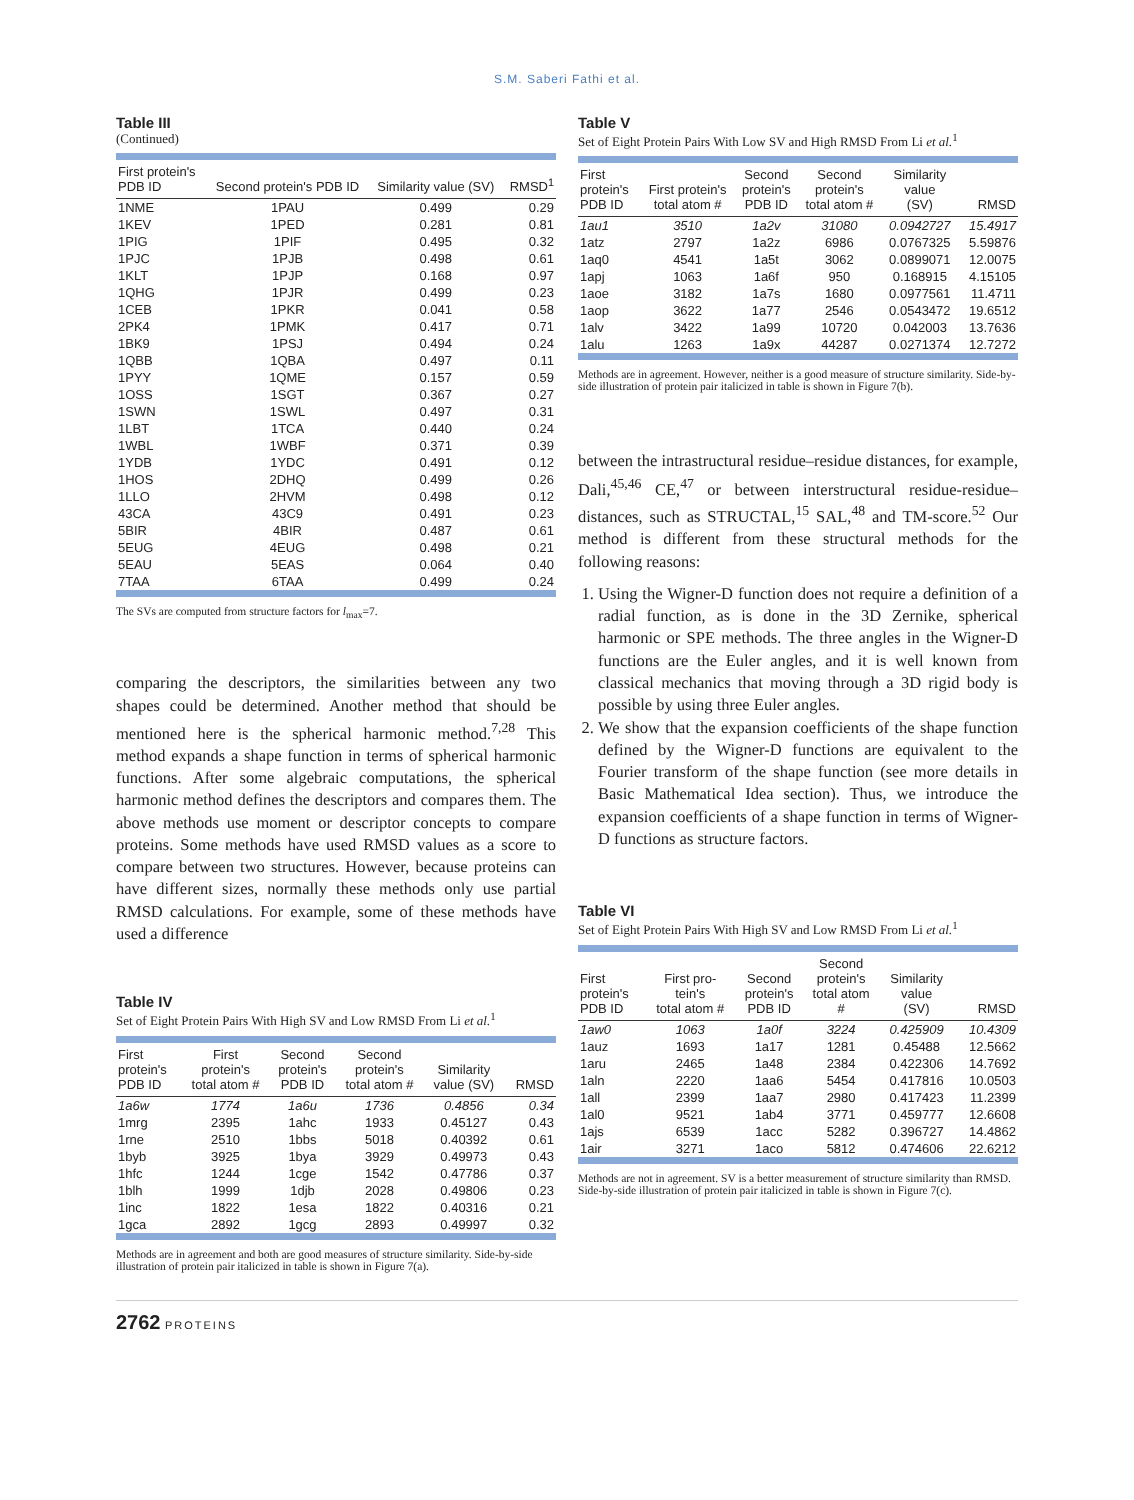S.M. Saberi Fathi et al.
Table III
(Continued)
| First protein's PDB ID | Second protein's PDB ID | Similarity value (SV) | RMSD<sup>1</sup> |
| --- | --- | --- | --- |
| 1NME | 1PAU | 0.499 | 0.29 |
| 1KEV | 1PED | 0.281 | 0.81 |
| 1PIG | 1PIF | 0.495 | 0.32 |
| 1PJC | 1PJB | 0.498 | 0.61 |
| 1KLT | 1PJP | 0.168 | 0.97 |
| 1QHG | 1PJR | 0.499 | 0.23 |
| 1CEB | 1PKR | 0.041 | 0.58 |
| 2PK4 | 1PMK | 0.417 | 0.71 |
| 1BK9 | 1PSJ | 0.494 | 0.24 |
| 1QBB | 1QBA | 0.497 | 0.11 |
| 1PYY | 1QME | 0.157 | 0.59 |
| 1OSS | 1SGT | 0.367 | 0.27 |
| 1SWN | 1SWL | 0.497 | 0.31 |
| 1LBT | 1TCA | 0.440 | 0.24 |
| 1WBL | 1WBF | 0.371 | 0.39 |
| 1YDB | 1YDC | 0.491 | 0.12 |
| 1HOS | 2DHQ | 0.499 | 0.26 |
| 1LLO | 2HVM | 0.498 | 0.12 |
| 43CA | 43C9 | 0.491 | 0.23 |
| 5BIR | 4BIR | 0.487 | 0.61 |
| 5EUG | 4EUG | 0.498 | 0.21 |
| 5EAU | 5EAS | 0.064 | 0.40 |
| 7TAA | 6TAA | 0.499 | 0.24 |
The SVs are computed from structure factors for l<sub>max</sub>=7.
comparing the descriptors, the similarities between any two shapes could be determined. Another method that should be mentioned here is the spherical harmonic method.<sup>7,28</sup> This method expands a shape function in terms of spherical harmonic functions. After some algebraic computations, the spherical harmonic method defines the descriptors and compares them. The above methods use moment or descriptor concepts to compare proteins. Some methods have used RMSD values as a score to compare between two structures. However, because proteins can have different sizes, normally these methods only use partial RMSD calculations. For example, some of these methods have used a difference
Table IV
Set of Eight Protein Pairs With High SV and Low RMSD From Li et al.<sup>1</sup>
| First protein's PDB ID | First protein's total atom # | Second protein's PDB ID | Second protein's total atom # | Similarity value (SV) | RMSD |
| --- | --- | --- | --- | --- | --- |
| 1a6w | 1774 | 1a6u | 1736 | 0.4856 | 0.34 |
| 1mrg | 2395 | 1ahc | 1933 | 0.45127 | 0.43 |
| 1rne | 2510 | 1bbs | 5018 | 0.40392 | 0.61 |
| 1byb | 3925 | 1bya | 3929 | 0.49973 | 0.43 |
| 1hfc | 1244 | 1cge | 1542 | 0.47786 | 0.37 |
| 1blh | 1999 | 1djb | 2028 | 0.49806 | 0.23 |
| 1inc | 1822 | 1esa | 1822 | 0.40316 | 0.21 |
| 1gca | 2892 | 1gcg | 2893 | 0.49997 | 0.32 |
Methods are in agreement and both are good measures of structure similarity. Side-by-side illustration of protein pair italicized in table is shown in Figure 7(a).
Table V
Set of Eight Protein Pairs With Low SV and High RMSD From Li et al.<sup>1</sup>
| First protein's PDB ID | First protein's total atom # | Second protein's PDB ID | Second protein's total atom # | Similarity value (SV) | RMSD |
| --- | --- | --- | --- | --- | --- |
| 1au1 | 3510 | 1a2v | 31080 | 0.0942727 | 15.4917 |
| 1atz | 2797 | 1a2z | 6986 | 0.0767325 | 5.59876 |
| 1aq0 | 4541 | 1a5t | 3062 | 0.0899071 | 12.0075 |
| 1apj | 1063 | 1a6f | 950 | 0.168915 | 4.15105 |
| 1aoe | 3182 | 1a7s | 1680 | 0.0977561 | 11.4711 |
| 1aop | 3622 | 1a77 | 2546 | 0.0543472 | 19.6512 |
| 1alv | 3422 | 1a99 | 10720 | 0.042003 | 13.7636 |
| 1alu | 1263 | 1a9x | 44287 | 0.0271374 | 12.7272 |
Methods are in agreement. However, neither is a good measure of structure similarity. Side-by-side illustration of protein pair italicized in table is shown in Figure 7(b).
between the intrastructural residue–residue distances, for example, Dali,<sup>45,46</sup> CE,<sup>47</sup> or between interstructural residue-residue–distances, such as STRUCTAL,<sup>15</sup> SAL,<sup>48</sup> and TM-score.<sup>52</sup> Our method is different from these structural methods for the following reasons:
1. Using the Wigner-D function does not require a definition of a radial function, as is done in the 3D Zernike, spherical harmonic or SPE methods. The three angles in the Wigner-D functions are the Euler angles, and it is well known from classical mechanics that moving through a 3D rigid body is possible by using three Euler angles.
2. We show that the expansion coefficients of the shape function defined by the Wigner-D functions are equivalent to the Fourier transform of the shape function (see more details in Basic Mathematical Idea section). Thus, we introduce the expansion coefficients of a shape function in terms of Wigner-D functions as structure factors.
Table VI
Set of Eight Protein Pairs With High SV and Low RMSD From Li et al.<sup>1</sup>
| First protein's PDB ID | First pro- tein's total atom # | Second protein's PDB ID | Second protein's total atom # | Similarity value (SV) | RMSD |
| --- | --- | --- | --- | --- | --- |
| 1aw0 | 1063 | 1a0f | 3224 | 0.425909 | 10.4309 |
| 1auz | 1693 | 1a17 | 1281 | 0.45488 | 12.5662 |
| 1aru | 2465 | 1a48 | 2384 | 0.422306 | 14.7692 |
| 1aln | 2220 | 1aa6 | 5454 | 0.417816 | 10.0503 |
| 1all | 2399 | 1aa7 | 2980 | 0.417423 | 11.2399 |
| 1al0 | 9521 | 1ab4 | 3771 | 0.459777 | 12.6608 |
| 1ajs | 6539 | 1acc | 5282 | 0.396727 | 14.4862 |
| 1air | 3271 | 1aco | 5812 | 0.474606 | 22.6212 |
Methods are not in agreement. SV is a better measurement of structure similarity than RMSD. Side-by-side illustration of protein pair italicized in table is shown in Figure 7(c).
2762 PROTEINS